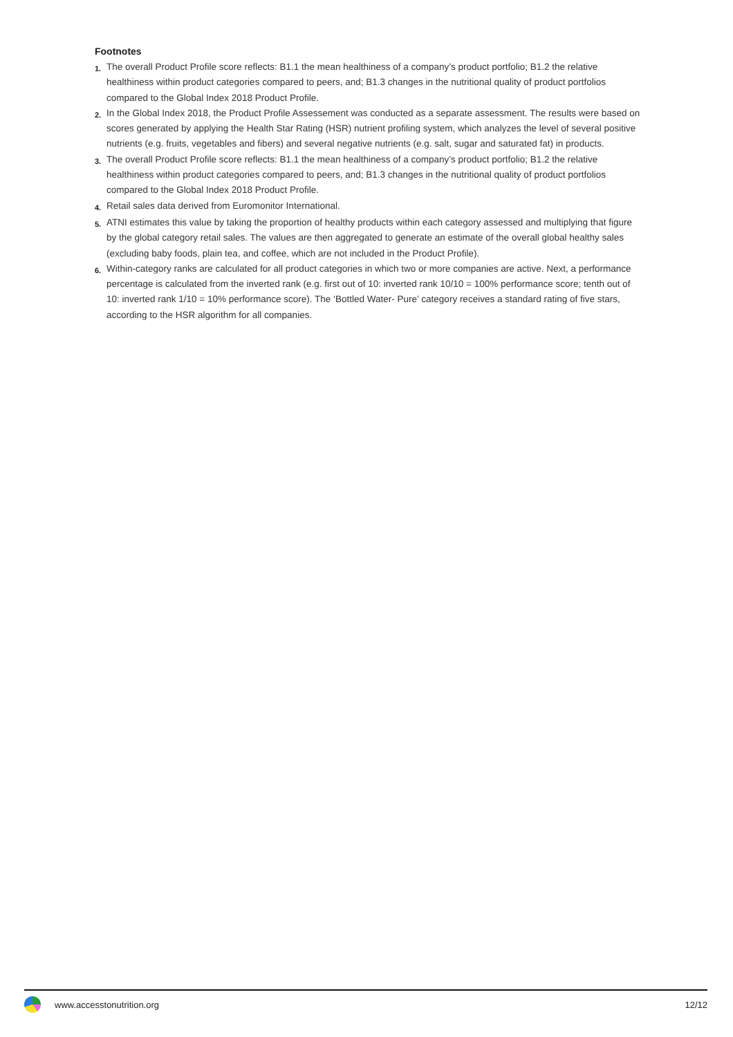Footnotes
1. The overall Product Profile score reflects: B1.1 the mean healthiness of a company’s product portfolio; B1.2 the relative healthiness within product categories compared to peers, and; B1.3 changes in the nutritional quality of product portfolios compared to the Global Index 2018 Product Profile.
2. In the Global Index 2018, the Product Profile Assessement was conducted as a separate assessment. The results were based on scores generated by applying the Health Star Rating (HSR) nutrient profiling system, which analyzes the level of several positive nutrients (e.g. fruits, vegetables and fibers) and several negative nutrients (e.g. salt, sugar and saturated fat) in products.
3. The overall Product Profile score reflects: B1.1 the mean healthiness of a company’s product portfolio; B1.2 the relative healthiness within product categories compared to peers, and; B1.3 changes in the nutritional quality of product portfolios compared to the Global Index 2018 Product Profile.
4. Retail sales data derived from Euromonitor International.
5. ATNI estimates this value by taking the proportion of healthy products within each category assessed and multiplying that figure by the global category retail sales. The values are then aggregated to generate an estimate of the overall global healthy sales (excluding baby foods, plain tea, and coffee, which are not included in the Product Profile).
6. Within-category ranks are calculated for all product categories in which two or more companies are active. Next, a performance percentage is calculated from the inverted rank (e.g. first out of 10: inverted rank 10/10 = 100% performance score; tenth out of 10: inverted rank 1/10 = 10% performance score). The ‘Bottled Water- Pure’ category receives a standard rating of five stars, according to the HSR algorithm for all companies.
www.accesstonutrition.org 12/12